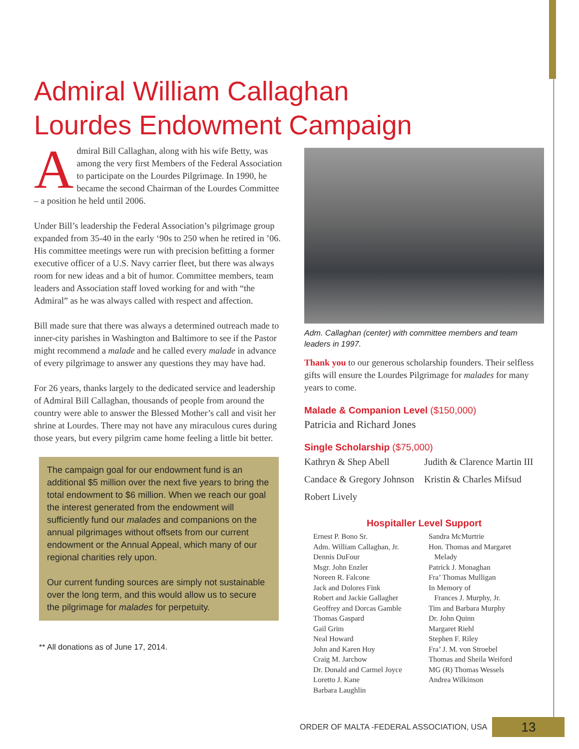Admiral William Callaghan
Lourdes Endowment Campaign
Admiral Bill Callaghan, along with his wife Betty, was among the very first Members of the Federal Association to participate on the Lourdes Pilgrimage. In 1990, he became the second Chairman of the Lourdes Committee – a position he held until 2006.
Under Bill’s leadership the Federal Association’s pilgrimage group expanded from 35-40 in the early ‘90s to 250 when he retired in ’06. His committee meetings were run with precision befitting a former executive officer of a U.S. Navy carrier fleet, but there was always room for new ideas and a bit of humor. Committee members, team leaders and Association staff loved working for and with “the Admiral” as he was always called with respect and affection.
Bill made sure that there was always a determined outreach made to inner-city parishes in Washington and Baltimore to see if the Pastor might recommend a malade and he called every malade in advance of every pilgrimage to answer any questions they may have had.
For 26 years, thanks largely to the dedicated service and leadership of Admiral Bill Callaghan, thousands of people from around the country were able to answer the Blessed Mother’s call and visit her shrine at Lourdes. There may not have any miraculous cures during those years, but every pilgrim came home feeling a little bit better.
The campaign goal for our endowment fund is an additional $5 million over the next five years to bring the total endowment to $6 million. When we reach our goal the interest generated from the endowment will sufficiently fund our malades and companions on the annual pilgrimages without offsets from our current endowment or the Annual Appeal, which many of our regional charities rely upon.
Our current funding sources are simply not sustainable over the long term, and this would allow us to secure the pilgrimage for malades for perpetuity.
** All donations as of June 17, 2014.
Adm. Callaghan (center) with committee members and team leaders in 1997.
Thank you to our generous scholarship founders. Their selfless gifts will ensure the Lourdes Pilgrimage for malades for many years to come.
Malade & Companion Level ($150,000)
Patricia and Richard Jones
Single Scholarship ($75,000)
Kathryn & Shep Abell
Judith & Clarence Martin III
Candace & Gregory Johnson
Kristin & Charles Mifsud
Robert Lively
Hospitaller Level Support
Ernest P. Bono Sr.
Adm. William Callaghan, Jr.
Dennis DuFour
Msgr. John Enzler
Noreen R. Falcone
Jack and Dolores Fink
Robert and Jackie Gallagher
Geoffrey and Dorcas Gamble
Thomas Gaspard
Gail Grim
Neal Howard
John and Karen Hoy
Craig M. Jarchow
Dr. Donald and Carmel Joyce
Loretto J. Kane
Barbara Laughlin
Sandra McMurtrie
Hon. Thomas and Margaret
Melady
Patrick J. Monaghan
Fra’ Thomas Mulligan
In Memory of
Frances J. Murphy, Jr.
Tim and Barbara Murphy
Dr. John Quinn
Margaret Riehl
Stephen F. Riley
Fra’ J. M. von Stroebel
Thomas and Sheila Weiford
MG (R) Thomas Wessels
Andrea Wilkinson
ORDER OF MALTA -FEDERAL ASSOCIATION, USA 13